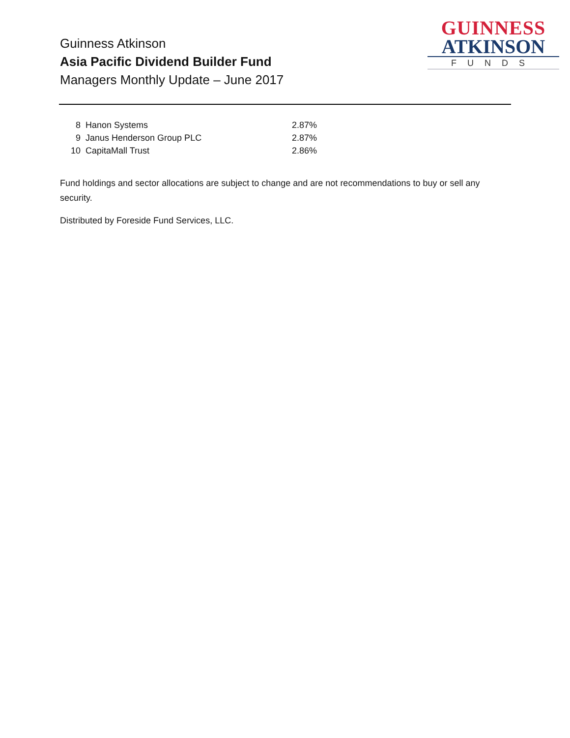Guinness Atkinson
Asia Pacific Dividend Builder Fund
Managers Monthly Update – June 2017
GUINNESS
ATKINSON
FUNDS
| 8 | Hanon Systems | 2.87% |
| 9 | Janus Henderson Group PLC | 2.87% |
| 10 | CapitaMall Trust | 2.86% |
Fund holdings and sector allocations are subject to change and are not recommendations to buy or sell any security.
Distributed by Foreside Fund Services, LLC.